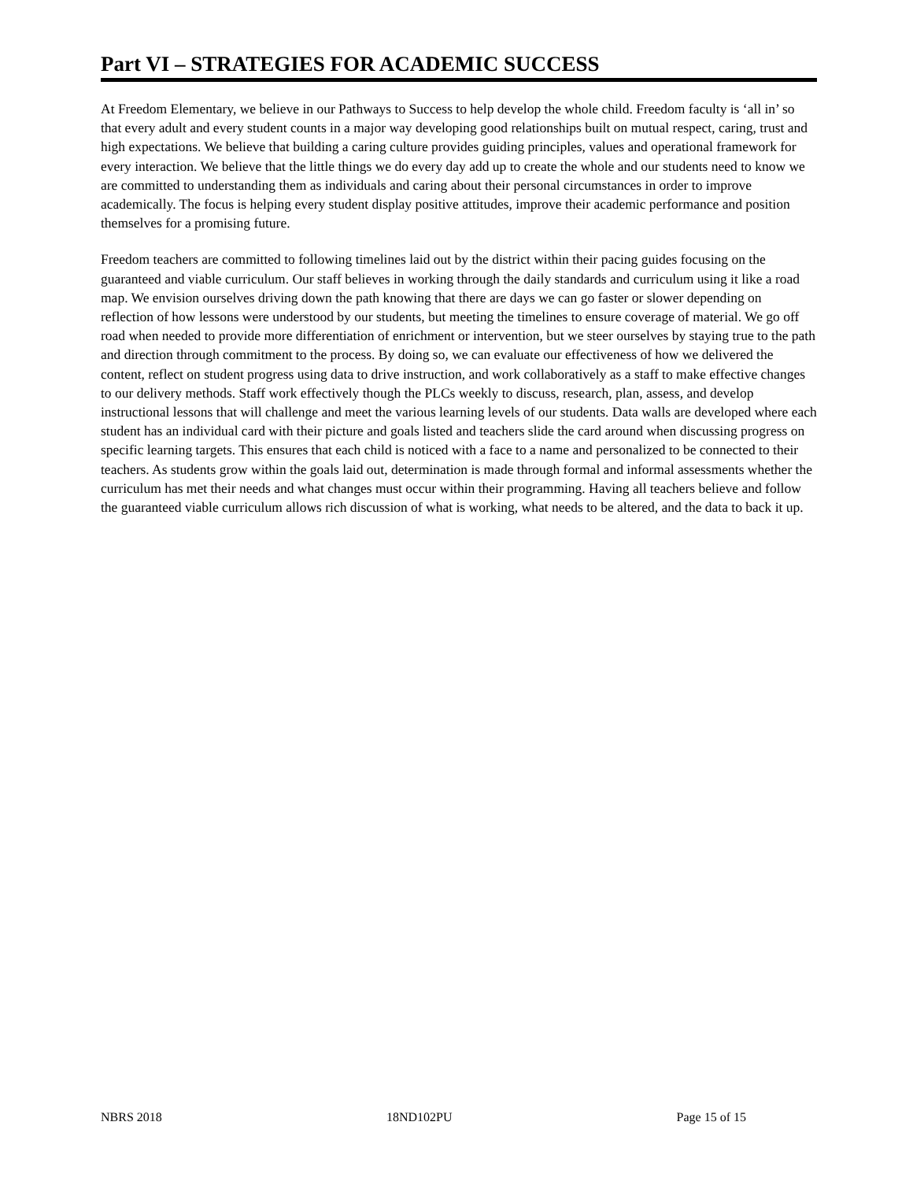Part VI – STRATEGIES FOR ACADEMIC SUCCESS
At Freedom Elementary, we believe in our Pathways to Success to help develop the whole child. Freedom faculty is ‘all in’ so that every adult and every student counts in a major way developing good relationships built on mutual respect, caring, trust and high expectations. We believe that building a caring culture provides guiding principles, values and operational framework for every interaction. We believe that the little things we do every day add up to create the whole and our students need to know we are committed to understanding them as individuals and caring about their personal circumstances in order to improve academically. The focus is helping every student display positive attitudes, improve their academic performance and position themselves for a promising future.
Freedom teachers are committed to following timelines laid out by the district within their pacing guides focusing on the guaranteed and viable curriculum. Our staff believes in working through the daily standards and curriculum using it like a road map. We envision ourselves driving down the path knowing that there are days we can go faster or slower depending on reflection of how lessons were understood by our students, but meeting the timelines to ensure coverage of material. We go off road when needed to provide more differentiation of enrichment or intervention, but we steer ourselves by staying true to the path and direction through commitment to the process. By doing so, we can evaluate our effectiveness of how we delivered the content, reflect on student progress using data to drive instruction, and work collaboratively as a staff to make effective changes to our delivery methods. Staff work effectively though the PLCs weekly to discuss, research, plan, assess, and develop instructional lessons that will challenge and meet the various learning levels of our students. Data walls are developed where each student has an individual card with their picture and goals listed and teachers slide the card around when discussing progress on specific learning targets. This ensures that each child is noticed with a face to a name and personalized to be connected to their teachers. As students grow within the goals laid out, determination is made through formal and informal assessments whether the curriculum has met their needs and what changes must occur within their programming. Having all teachers believe and follow the guaranteed viable curriculum allows rich discussion of what is working, what needs to be altered, and the data to back it up.
NBRS 2018 18ND102PU Page 15 of 15